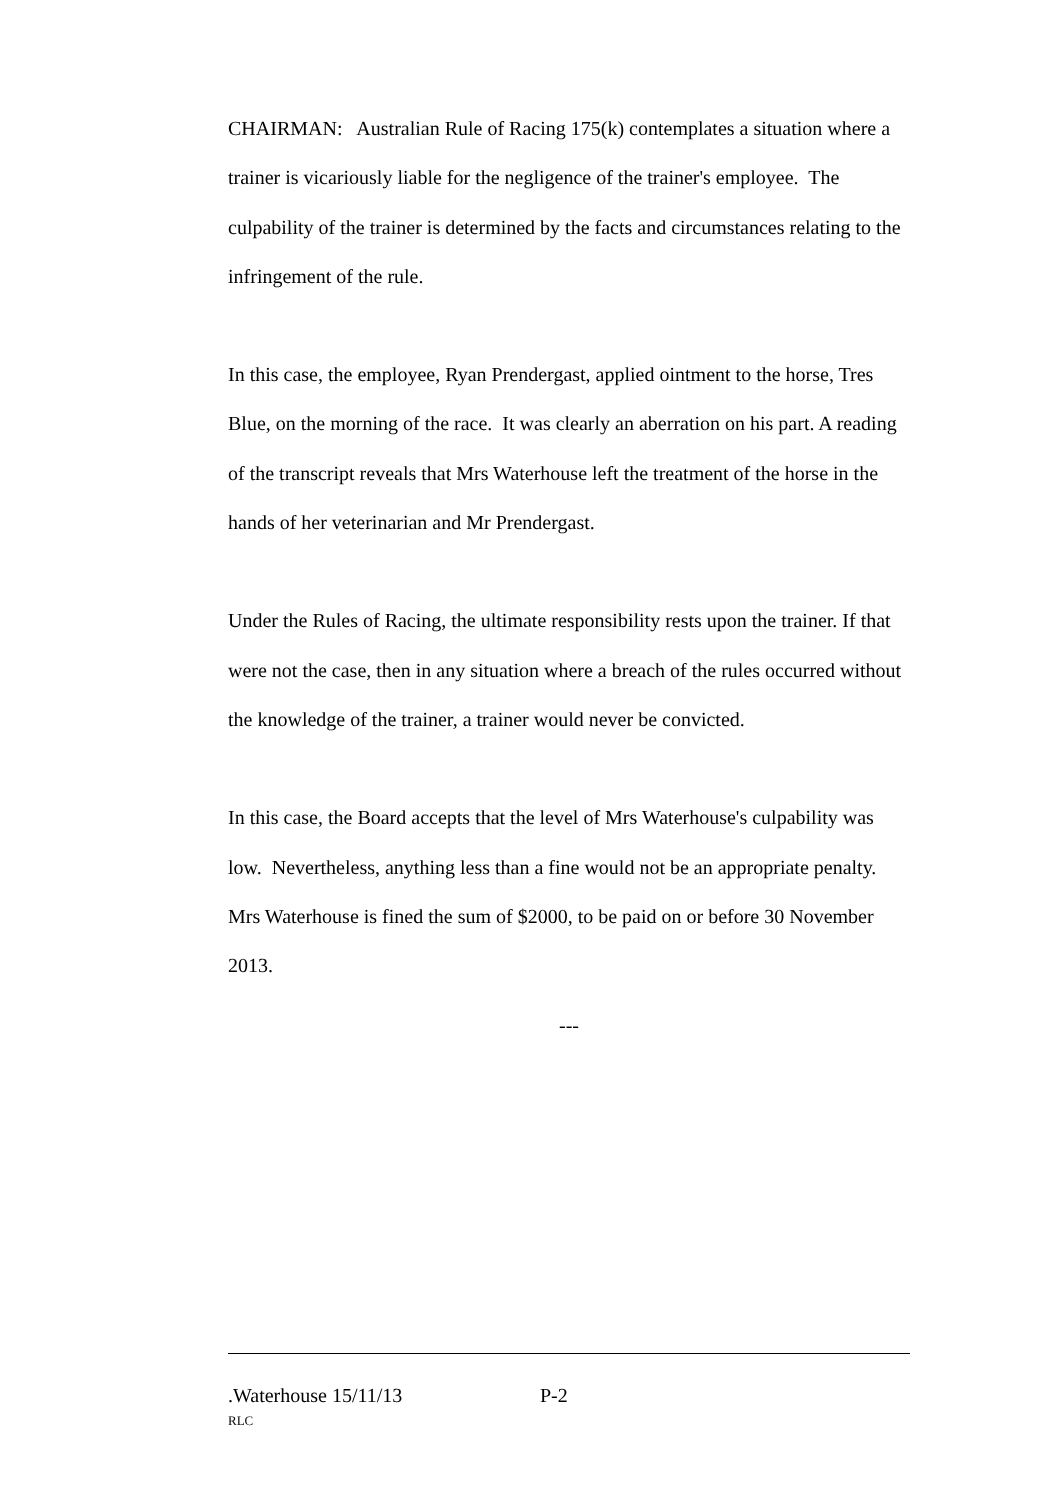CHAIRMAN: Australian Rule of Racing 175(k) contemplates a situation where a trainer is vicariously liable for the negligence of the trainer's employee. The culpability of the trainer is determined by the facts and circumstances relating to the infringement of the rule.
In this case, the employee, Ryan Prendergast, applied ointment to the horse, Tres Blue, on the morning of the race. It was clearly an aberration on his part. A reading of the transcript reveals that Mrs Waterhouse left the treatment of the horse in the hands of her veterinarian and Mr Prendergast.
Under the Rules of Racing, the ultimate responsibility rests upon the trainer. If that were not the case, then in any situation where a breach of the rules occurred without the knowledge of the trainer, a trainer would never be convicted.
In this case, the Board accepts that the level of Mrs Waterhouse's culpability was low. Nevertheless, anything less than a fine would not be an appropriate penalty. Mrs Waterhouse is fined the sum of $2000, to be paid on or before 30 November 2013.
---
.Waterhouse 15/11/13 P-2
RLC